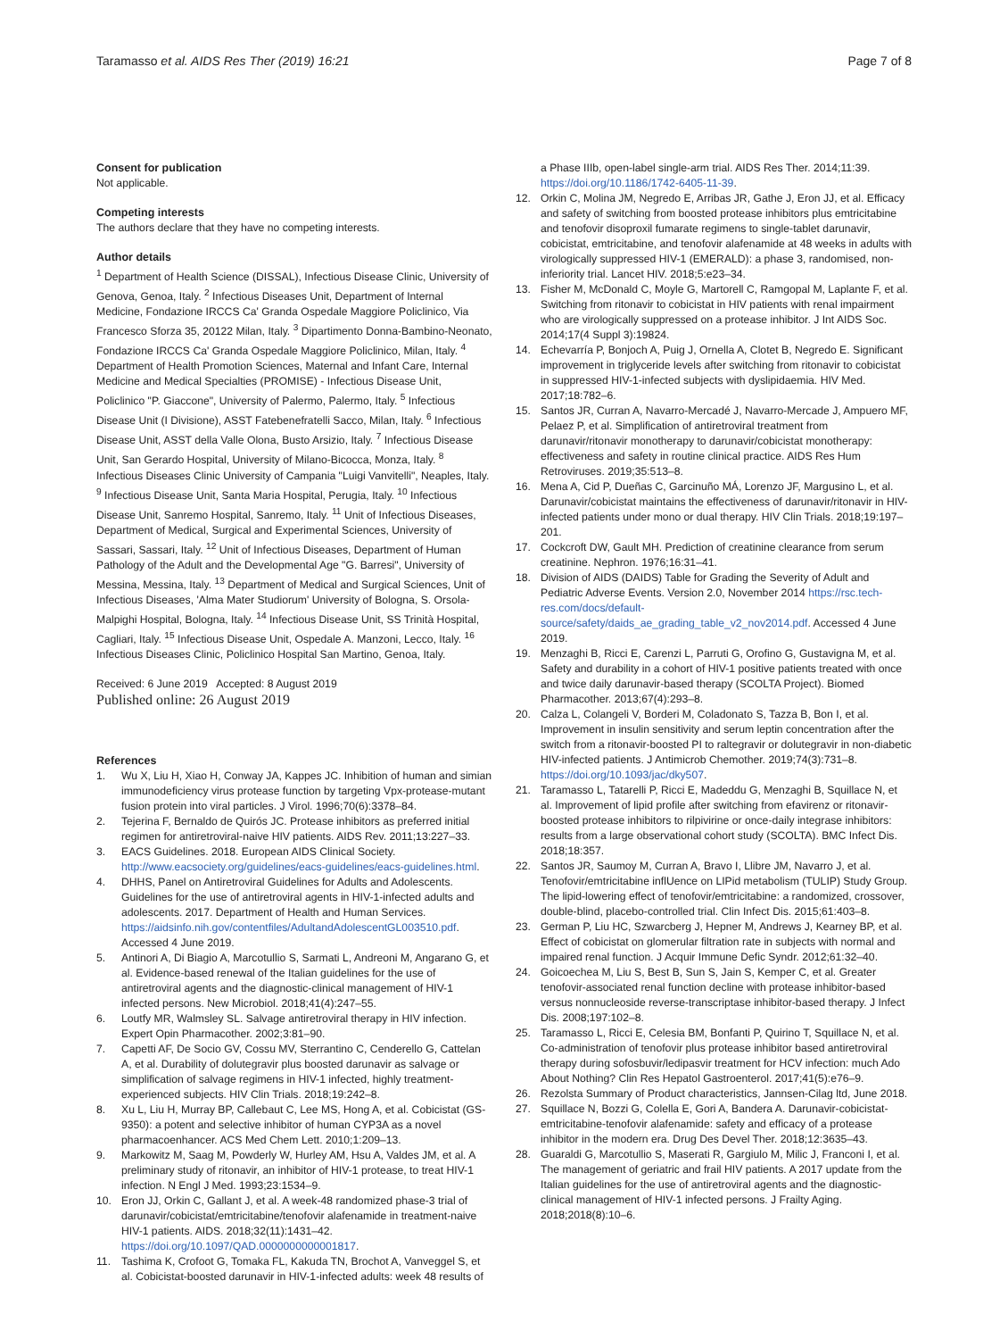Taramasso et al. AIDS Res Ther (2019) 16:21
Page 7 of 8
Consent for publication
Not applicable.
Competing interests
The authors declare that they have no competing interests.
Author details
<sup>1</sup> Department of Health Science (DISSAL), Infectious Disease Clinic, University of Genova, Genoa, Italy. <sup>2</sup> Infectious Diseases Unit, Department of Internal Medicine, Fondazione IRCCS Ca' Granda Ospedale Maggiore Policlinico, Via Francesco Sforza 35, 20122 Milan, Italy. <sup>3</sup> Dipartimento Donna-Bambino-Neonato, Fondazione IRCCS Ca' Granda Ospedale Maggiore Policlinico, Milan, Italy. <sup>4</sup> Department of Health Promotion Sciences, Maternal and Infant Care, Internal Medicine and Medical Specialties (PROMISE) - Infectious Disease Unit, Policlinico "P. Giaccone", University of Palermo, Palermo, Italy. <sup>5</sup> Infectious Disease Unit (I Divisione), ASST Fatebenefratelli Sacco, Milan, Italy. <sup>6</sup> Infectious Disease Unit, ASST della Valle Olona, Busto Arsizio, Italy. <sup>7</sup> Infectious Disease Unit, San Gerardo Hospital, University of Milano-Bicocca, Monza, Italy. <sup>8</sup> Infectious Diseases Clinic University of Campania "Luigi Vanvitelli", Neaples, Italy. <sup>9</sup> Infectious Disease Unit, Santa Maria Hospital, Perugia, Italy. <sup>10</sup> Infectious Disease Unit, Sanremo Hospital, Sanremo, Italy. <sup>11</sup> Unit of Infectious Diseases, Department of Medical, Surgical and Experimental Sciences, University of Sassari, Sassari, Italy. <sup>12</sup> Unit of Infectious Diseases, Department of Human Pathology of the Adult and the Developmental Age "G. Barresi", University of Messina, Messina, Italy. <sup>13</sup> Department of Medical and Surgical Sciences, Unit of Infectious Diseases, 'Alma Mater Studiorum' University of Bologna, S. Orsola-Malpighi Hospital, Bologna, Italy. <sup>14</sup> Infectious Disease Unit, SS Trinità Hospital, Cagliari, Italy. <sup>15</sup> Infectious Disease Unit, Ospedale A. Manzoni, Lecco, Italy. <sup>16</sup> Infectious Diseases Clinic, Policlinico Hospital San Martino, Genoa, Italy.
Received: 6 June 2019 Accepted: 8 August 2019
Published online: 26 August 2019
References
1. Wu X, Liu H, Xiao H, Conway JA, Kappes JC. Inhibition of human and simian immunodeficiency virus protease function by targeting Vpx-protease-mutant fusion protein into viral particles. J Virol. 1996;70(6):3378–84.
2. Tejerina F, Bernaldo de Quirós JC. Protease inhibitors as preferred initial regimen for antiretroviral-naive HIV patients. AIDS Rev. 2011;13:227–33.
3. EACS Guidelines. 2018. European AIDS Clinical Society. http://www.eacsociety.org/guidelines/eacs-guidelines/eacs-guidelines.html.
4. DHHS, Panel on Antiretroviral Guidelines for Adults and Adolescents. Guidelines for the use of antiretroviral agents in HIV-1-infected adults and adolescents. 2017. Department of Health and Human Services. https://aidsinfo.nih.gov/contentfiles/AdultandAdolescentGL003510.pdf. Accessed 4 June 2019.
5. Antinori A, Di Biagio A, Marcotullio S, Sarmati L, Andreoni M, Angarano G, et al. Evidence-based renewal of the Italian guidelines for the use of antiretroviral agents and the diagnostic-clinical management of HIV-1 infected persons. New Microbiol. 2018;41(4):247–55.
6. Loutfy MR, Walmsley SL. Salvage antiretroviral therapy in HIV infection. Expert Opin Pharmacother. 2002;3:81–90.
7. Capetti AF, De Socio GV, Cossu MV, Sterrantino C, Cenderello G, Cattelan A, et al. Durability of dolutegravir plus boosted darunavir as salvage or simplification of salvage regimens in HIV-1 infected, highly treatment-experienced subjects. HIV Clin Trials. 2018;19:242–8.
8. Xu L, Liu H, Murray BP, Callebaut C, Lee MS, Hong A, et al. Cobicistat (GS-9350): a potent and selective inhibitor of human CYP3A as a novel pharmacoenhancer. ACS Med Chem Lett. 2010;1:209–13.
9. Markowitz M, Saag M, Powderly W, Hurley AM, Hsu A, Valdes JM, et al. A preliminary study of ritonavir, an inhibitor of HIV-1 protease, to treat HIV-1 infection. N Engl J Med. 1993;23:1534–9.
10. Eron JJ, Orkin C, Gallant J, et al. A week-48 randomized phase-3 trial of darunavir/cobicistat/emtricitabine/tenofovir alafenamide in treatment-naive HIV-1 patients. AIDS. 2018;32(11):1431–42. https://doi.org/10.1097/QAD.0000000000001817.
11. Tashima K, Crofoot G, Tomaka FL, Kakuda TN, Brochot A, Vanveggel S, et al. Cobicistat-boosted darunavir in HIV-1-infected adults: week 48 results of
a Phase IIIb, open-label single-arm trial. AIDS Res Ther. 2014;11:39. https://doi.org/10.1186/1742-6405-11-39.
12. Orkin C, Molina JM, Negredo E, Arribas JR, Gathe J, Eron JJ, et al. Efficacy and safety of switching from boosted protease inhibitors plus emtricitabine and tenofovir disoproxil fumarate regimens to single-tablet darunavir, cobicistat, emtricitabine, and tenofovir alafenamide at 48 weeks in adults with virologically suppressed HIV-1 (EMERALD): a phase 3, randomised, non-inferiority trial. Lancet HIV. 2018;5:e23–34.
13. Fisher M, McDonald C, Moyle G, Martorell C, Ramgopal M, Laplante F, et al. Switching from ritonavir to cobicistat in HIV patients with renal impairment who are virologically suppressed on a protease inhibitor. J Int AIDS Soc. 2014;17(4 Suppl 3):19824.
14. Echevarría P, Bonjoch A, Puig J, Ornella A, Clotet B, Negredo E. Significant improvement in triglyceride levels after switching from ritonavir to cobicistat in suppressed HIV-1-infected subjects with dyslipidaemia. HIV Med. 2017;18:782–6.
15. Santos JR, Curran A, Navarro-Mercadé J, Navarro-Mercade J, Ampuero MF, Pelaez P, et al. Simplification of antiretroviral treatment from darunavir/ritonavir monotherapy to darunavir/cobicistat monotherapy: effectiveness and safety in routine clinical practice. AIDS Res Hum Retroviruses. 2019;35:513–8.
16. Mena A, Cid P, Dueñas C, Garcinuño MÁ, Lorenzo JF, Margusino L, et al. Darunavir/cobicistat maintains the effectiveness of darunavir/ritonavir in HIV-infected patients under mono or dual therapy. HIV Clin Trials. 2018;19:197–201.
17. Cockcroft DW, Gault MH. Prediction of creatinine clearance from serum creatinine. Nephron. 1976;16:31–41.
18. Division of AIDS (DAIDS) Table for Grading the Severity of Adult and Pediatric Adverse Events. Version 2.0, November 2014 https://rsc.tech-res.com/docs/default-source/safety/daids_ae_grading_table_v2_nov2014.pdf. Accessed 4 June 2019.
19. Menzaghi B, Ricci E, Carenzi L, Parruti G, Orofino G, Gustavigna M, et al. Safety and durability in a cohort of HIV-1 positive patients treated with once and twice daily darunavir-based therapy (SCOLTA Project). Biomed Pharmacother. 2013;67(4):293–8.
20. Calza L, Colangeli V, Borderi M, Coladonato S, Tazza B, Bon I, et al. Improvement in insulin sensitivity and serum leptin concentration after the switch from a ritonavir-boosted PI to raltegravir or dolutegravir in non-diabetic HIV-infected patients. J Antimicrob Chemother. 2019;74(3):731–8. https://doi.org/10.1093/jac/dky507.
21. Taramasso L, Tatarelli P, Ricci E, Madeddu G, Menzaghi B, Squillace N, et al. Improvement of lipid profile after switching from efavirenz or ritonavir-boosted protease inhibitors to rilpivirine or once-daily integrase inhibitors: results from a large observational cohort study (SCOLTA). BMC Infect Dis. 2018;18:357.
22. Santos JR, Saumoy M, Curran A, Bravo I, Llibre JM, Navarro J, et al. Tenofovir/emtricitabine inflUence on LIPid metabolism (TULIP) Study Group. The lipid-lowering effect of tenofovir/emtricitabine: a randomized, crossover, double-blind, placebo-controlled trial. Clin Infect Dis. 2015;61:403–8.
23. German P, Liu HC, Szwarcberg J, Hepner M, Andrews J, Kearney BP, et al. Effect of cobicistat on glomerular filtration rate in subjects with normal and impaired renal function. J Acquir Immune Defic Syndr. 2012;61:32–40.
24. Goicoechea M, Liu S, Best B, Sun S, Jain S, Kemper C, et al. Greater tenofovir-associated renal function decline with protease inhibitor-based versus nonnucleoside reverse-transcriptase inhibitor-based therapy. J Infect Dis. 2008;197:102–8.
25. Taramasso L, Ricci E, Celesia BM, Bonfanti P, Quirino T, Squillace N, et al. Co-administration of tenofovir plus protease inhibitor based antiretroviral therapy during sofosbuvir/ledipasvir treatment for HCV infection: much Ado About Nothing? Clin Res Hepatol Gastroenterol. 2017;41(5):e76–9.
26. Rezolsta Summary of Product characteristics, Jannsen-Cilag ltd, June 2018.
27. Squillace N, Bozzi G, Colella E, Gori A, Bandera A. Darunavir-cobicistat-emtricitabine-tenofovir alafenamide: safety and efficacy of a protease inhibitor in the modern era. Drug Des Devel Ther. 2018;12:3635–43.
28. Guaraldi G, Marcotullio S, Maserati R, Gargiulo M, Milic J, Franconi I, et al. The management of geriatric and frail HIV patients. A 2017 update from the Italian guidelines for the use of antiretroviral agents and the diagnostic-clinical management of HIV-1 infected persons. J Frailty Aging. 2018;2018(8):10–6.